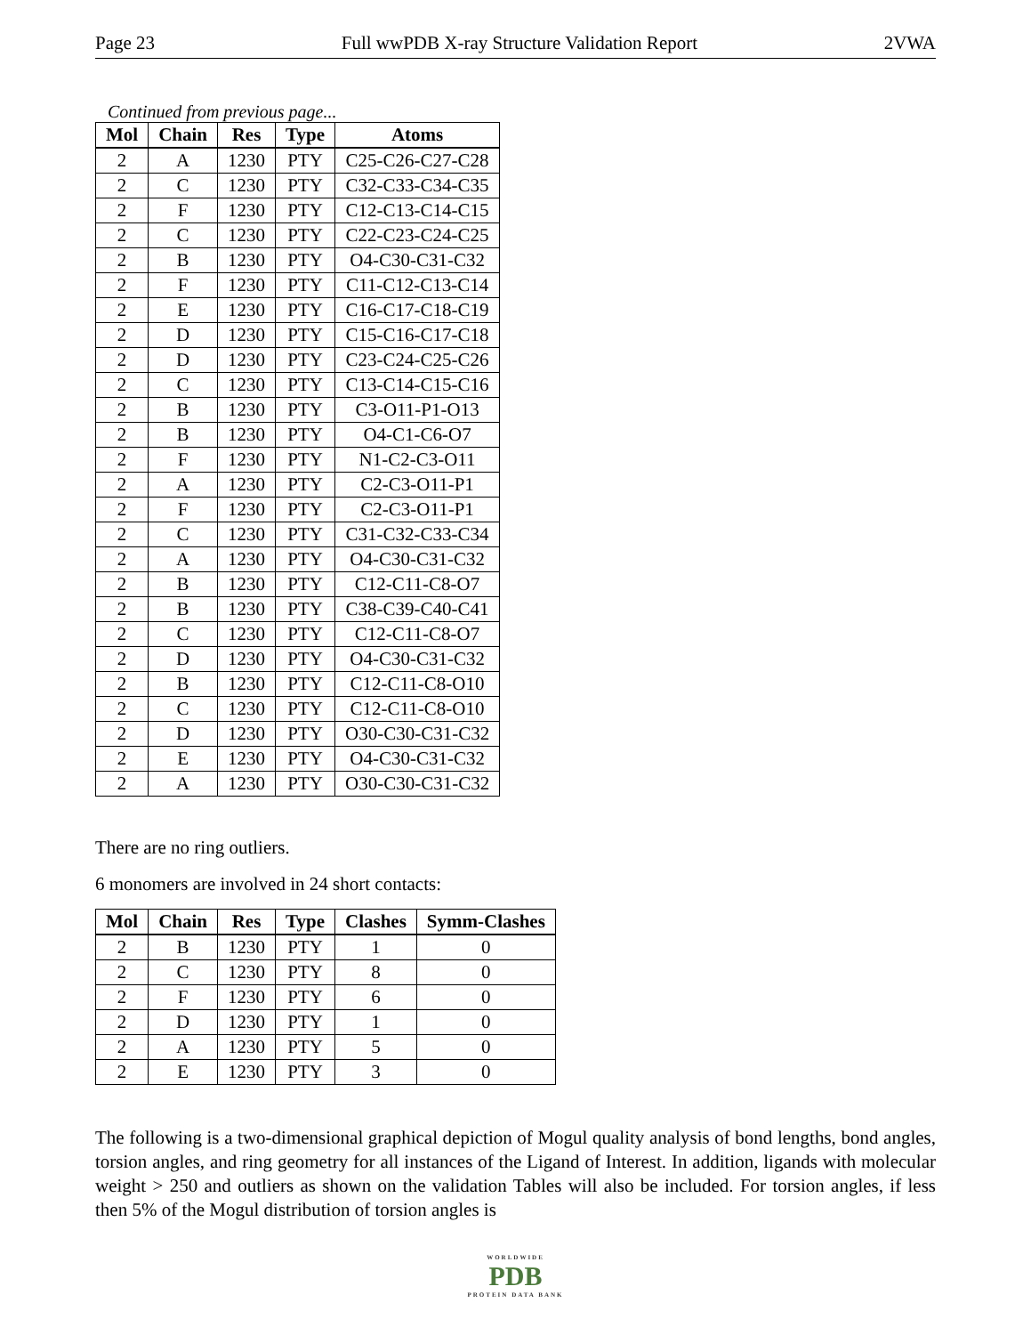Page 23 Full wwPDB X-ray Structure Validation Report 2VWA
Continued from previous page...
| Mol | Chain | Res | Type | Atoms |
| --- | --- | --- | --- | --- |
| 2 | A | 1230 | PTY | C25-C26-C27-C28 |
| 2 | C | 1230 | PTY | C32-C33-C34-C35 |
| 2 | F | 1230 | PTY | C12-C13-C14-C15 |
| 2 | C | 1230 | PTY | C22-C23-C24-C25 |
| 2 | B | 1230 | PTY | O4-C30-C31-C32 |
| 2 | F | 1230 | PTY | C11-C12-C13-C14 |
| 2 | E | 1230 | PTY | C16-C17-C18-C19 |
| 2 | D | 1230 | PTY | C15-C16-C17-C18 |
| 2 | D | 1230 | PTY | C23-C24-C25-C26 |
| 2 | C | 1230 | PTY | C13-C14-C15-C16 |
| 2 | B | 1230 | PTY | C3-O11-P1-O13 |
| 2 | B | 1230 | PTY | O4-C1-C6-O7 |
| 2 | F | 1230 | PTY | N1-C2-C3-O11 |
| 2 | A | 1230 | PTY | C2-C3-O11-P1 |
| 2 | F | 1230 | PTY | C2-C3-O11-P1 |
| 2 | C | 1230 | PTY | C31-C32-C33-C34 |
| 2 | A | 1230 | PTY | O4-C30-C31-C32 |
| 2 | B | 1230 | PTY | C12-C11-C8-O7 |
| 2 | B | 1230 | PTY | C38-C39-C40-C41 |
| 2 | C | 1230 | PTY | C12-C11-C8-O7 |
| 2 | D | 1230 | PTY | O4-C30-C31-C32 |
| 2 | B | 1230 | PTY | C12-C11-C8-O10 |
| 2 | C | 1230 | PTY | C12-C11-C8-O10 |
| 2 | D | 1230 | PTY | O30-C30-C31-C32 |
| 2 | E | 1230 | PTY | O4-C30-C31-C32 |
| 2 | A | 1230 | PTY | O30-C30-C31-C32 |
There are no ring outliers.
6 monomers are involved in 24 short contacts:
| Mol | Chain | Res | Type | Clashes | Symm-Clashes |
| --- | --- | --- | --- | --- | --- |
| 2 | B | 1230 | PTY | 1 | 0 |
| 2 | C | 1230 | PTY | 8 | 0 |
| 2 | F | 1230 | PTY | 6 | 0 |
| 2 | D | 1230 | PTY | 1 | 0 |
| 2 | A | 1230 | PTY | 5 | 0 |
| 2 | E | 1230 | PTY | 3 | 0 |
The following is a two-dimensional graphical depiction of Mogul quality analysis of bond lengths, bond angles, torsion angles, and ring geometry for all instances of the Ligand of Interest. In addition, ligands with molecular weight > 250 and outliers as shown on the validation Tables will also be included. For torsion angles, if less then 5% of the Mogul distribution of torsion angles is
WORLDWIDE
PDB
PROTEIN DATA BANK